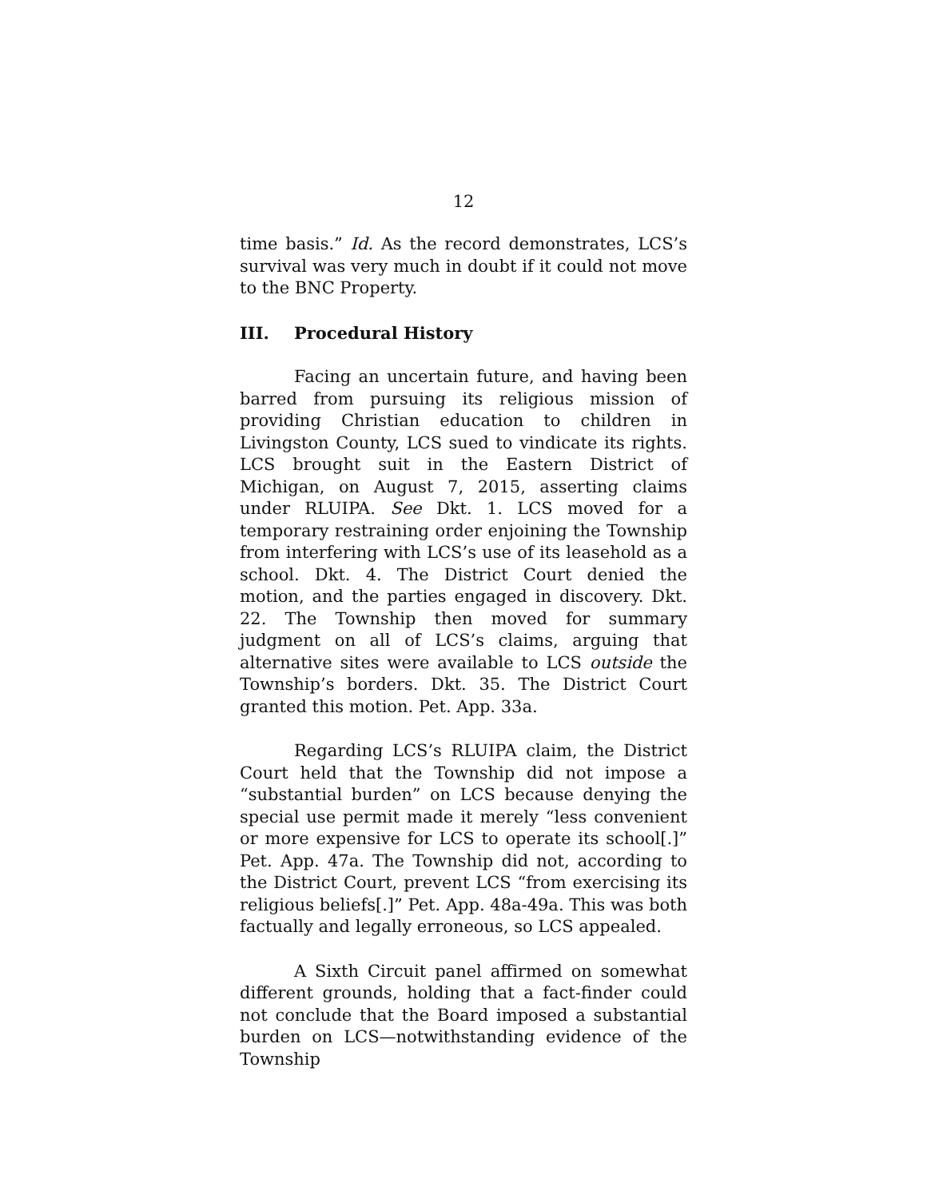12
time basis.” Id. As the record demonstrates, LCS’s survival was very much in doubt if it could not move to the BNC Property.
III. Procedural History
Facing an uncertain future, and having been barred from pursuing its religious mission of providing Christian education to children in Livingston County, LCS sued to vindicate its rights. LCS brought suit in the Eastern District of Michigan, on August 7, 2015, asserting claims under RLUIPA. See Dkt. 1. LCS moved for a temporary restraining order enjoining the Township from interfering with LCS’s use of its leasehold as a school. Dkt. 4. The District Court denied the motion, and the parties engaged in discovery. Dkt. 22. The Township then moved for summary judgment on all of LCS’s claims, arguing that alternative sites were available to LCS outside the Township’s borders. Dkt. 35. The District Court granted this motion. Pet. App. 33a.
Regarding LCS’s RLUIPA claim, the District Court held that the Township did not impose a “substantial burden” on LCS because denying the special use permit made it merely “less convenient or more expensive for LCS to operate its school[.]” Pet. App. 47a. The Township did not, according to the District Court, prevent LCS “from exercising its religious beliefs[.]” Pet. App. 48a-49a. This was both factually and legally erroneous, so LCS appealed.
A Sixth Circuit panel affirmed on somewhat different grounds, holding that a fact-finder could not conclude that the Board imposed a substantial burden on LCS—notwithstanding evidence of the Township